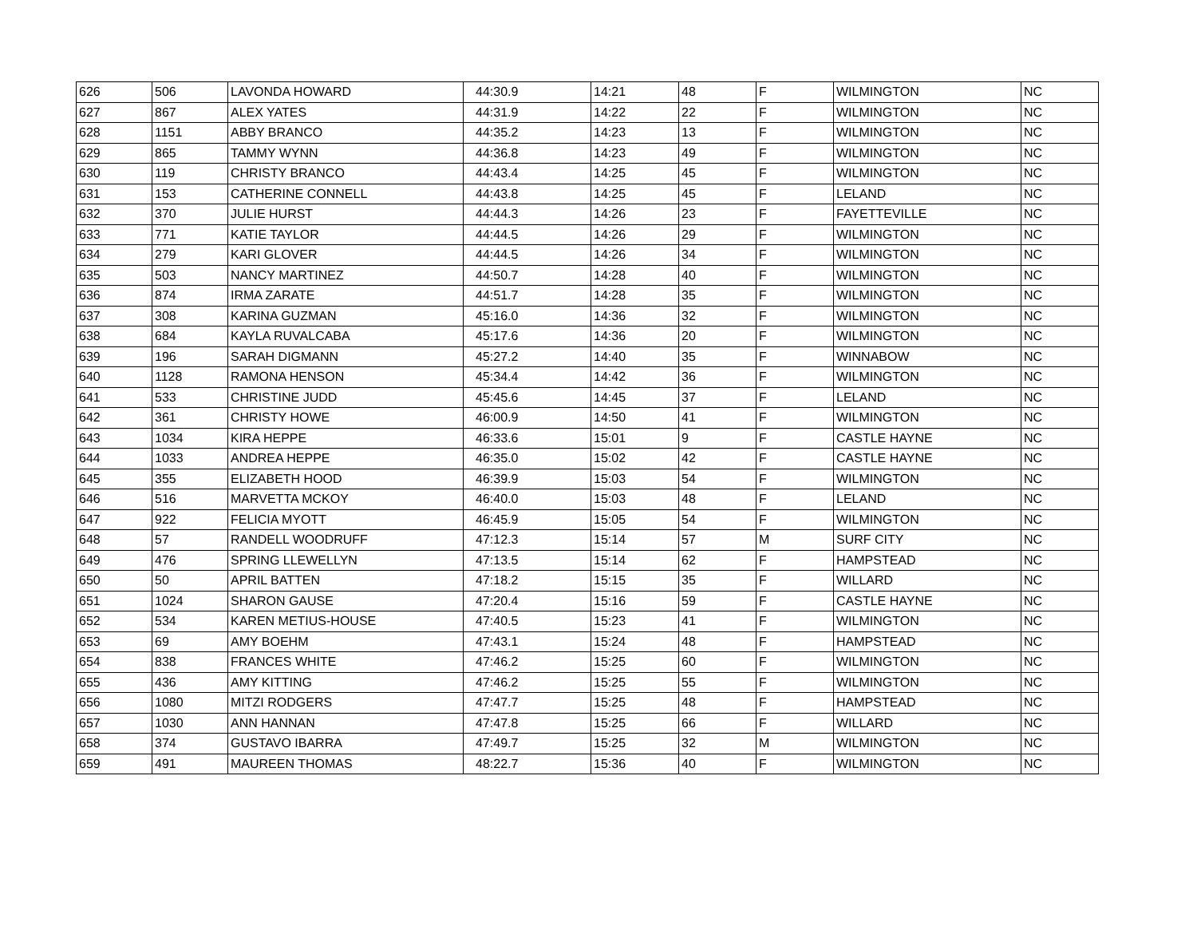| 626 | 506 | LAVONDA HOWARD | 44:30.9 | 14:21 | 48 | F | WILMINGTON | NC |
| 627 | 867 | ALEX YATES | 44:31.9 | 14:22 | 22 | F | WILMINGTON | NC |
| 628 | 1151 | ABBY BRANCO | 44:35.2 | 14:23 | 13 | F | WILMINGTON | NC |
| 629 | 865 | TAMMY WYNN | 44:36.8 | 14:23 | 49 | F | WILMINGTON | NC |
| 630 | 119 | CHRISTY BRANCO | 44:43.4 | 14:25 | 45 | F | WILMINGTON | NC |
| 631 | 153 | CATHERINE CONNELL | 44:43.8 | 14:25 | 45 | F | LELAND | NC |
| 632 | 370 | JULIE HURST | 44:44.3 | 14:26 | 23 | F | FAYETTEVILLE | NC |
| 633 | 771 | KATIE TAYLOR | 44:44.5 | 14:26 | 29 | F | WILMINGTON | NC |
| 634 | 279 | KARI GLOVER | 44:44.5 | 14:26 | 34 | F | WILMINGTON | NC |
| 635 | 503 | NANCY MARTINEZ | 44:50.7 | 14:28 | 40 | F | WILMINGTON | NC |
| 636 | 874 | IRMA ZARATE | 44:51.7 | 14:28 | 35 | F | WILMINGTON | NC |
| 637 | 308 | KARINA GUZMAN | 45:16.0 | 14:36 | 32 | F | WILMINGTON | NC |
| 638 | 684 | KAYLA RUVALCABA | 45:17.6 | 14:36 | 20 | F | WILMINGTON | NC |
| 639 | 196 | SARAH DIGMANN | 45:27.2 | 14:40 | 35 | F | WINNABOW | NC |
| 640 | 1128 | RAMONA HENSON | 45:34.4 | 14:42 | 36 | F | WILMINGTON | NC |
| 641 | 533 | CHRISTINE JUDD | 45:45.6 | 14:45 | 37 | F | LELAND | NC |
| 642 | 361 | CHRISTY HOWE | 46:00.9 | 14:50 | 41 | F | WILMINGTON | NC |
| 643 | 1034 | KIRA HEPPE | 46:33.6 | 15:01 | 9 | F | CASTLE HAYNE | NC |
| 644 | 1033 | ANDREA HEPPE | 46:35.0 | 15:02 | 42 | F | CASTLE HAYNE | NC |
| 645 | 355 | ELIZABETH HOOD | 46:39.9 | 15:03 | 54 | F | WILMINGTON | NC |
| 646 | 516 | MARVETTA MCKOY | 46:40.0 | 15:03 | 48 | F | LELAND | NC |
| 647 | 922 | FELICIA MYOTT | 46:45.9 | 15:05 | 54 | F | WILMINGTON | NC |
| 648 | 57 | RANDELL WOODRUFF | 47:12.3 | 15:14 | 57 | M | SURF CITY | NC |
| 649 | 476 | SPRING LLEWELLYN | 47:13.5 | 15:14 | 62 | F | HAMPSTEAD | NC |
| 650 | 50 | APRIL BATTEN | 47:18.2 | 15:15 | 35 | F | WILLARD | NC |
| 651 | 1024 | SHARON GAUSE | 47:20.4 | 15:16 | 59 | F | CASTLE HAYNE | NC |
| 652 | 534 | KAREN METIUS-HOUSE | 47:40.5 | 15:23 | 41 | F | WILMINGTON | NC |
| 653 | 69 | AMY BOEHM | 47:43.1 | 15:24 | 48 | F | HAMPSTEAD | NC |
| 654 | 838 | FRANCES WHITE | 47:46.2 | 15:25 | 60 | F | WILMINGTON | NC |
| 655 | 436 | AMY KITTING | 47:46.2 | 15:25 | 55 | F | WILMINGTON | NC |
| 656 | 1080 | MITZI RODGERS | 47:47.7 | 15:25 | 48 | F | HAMPSTEAD | NC |
| 657 | 1030 | ANN HANNAN | 47:47.8 | 15:25 | 66 | F | WILLARD | NC |
| 658 | 374 | GUSTAVO IBARRA | 47:49.7 | 15:25 | 32 | M | WILMINGTON | NC |
| 659 | 491 | MAUREEN THOMAS | 48:22.7 | 15:36 | 40 | F | WILMINGTON | NC |